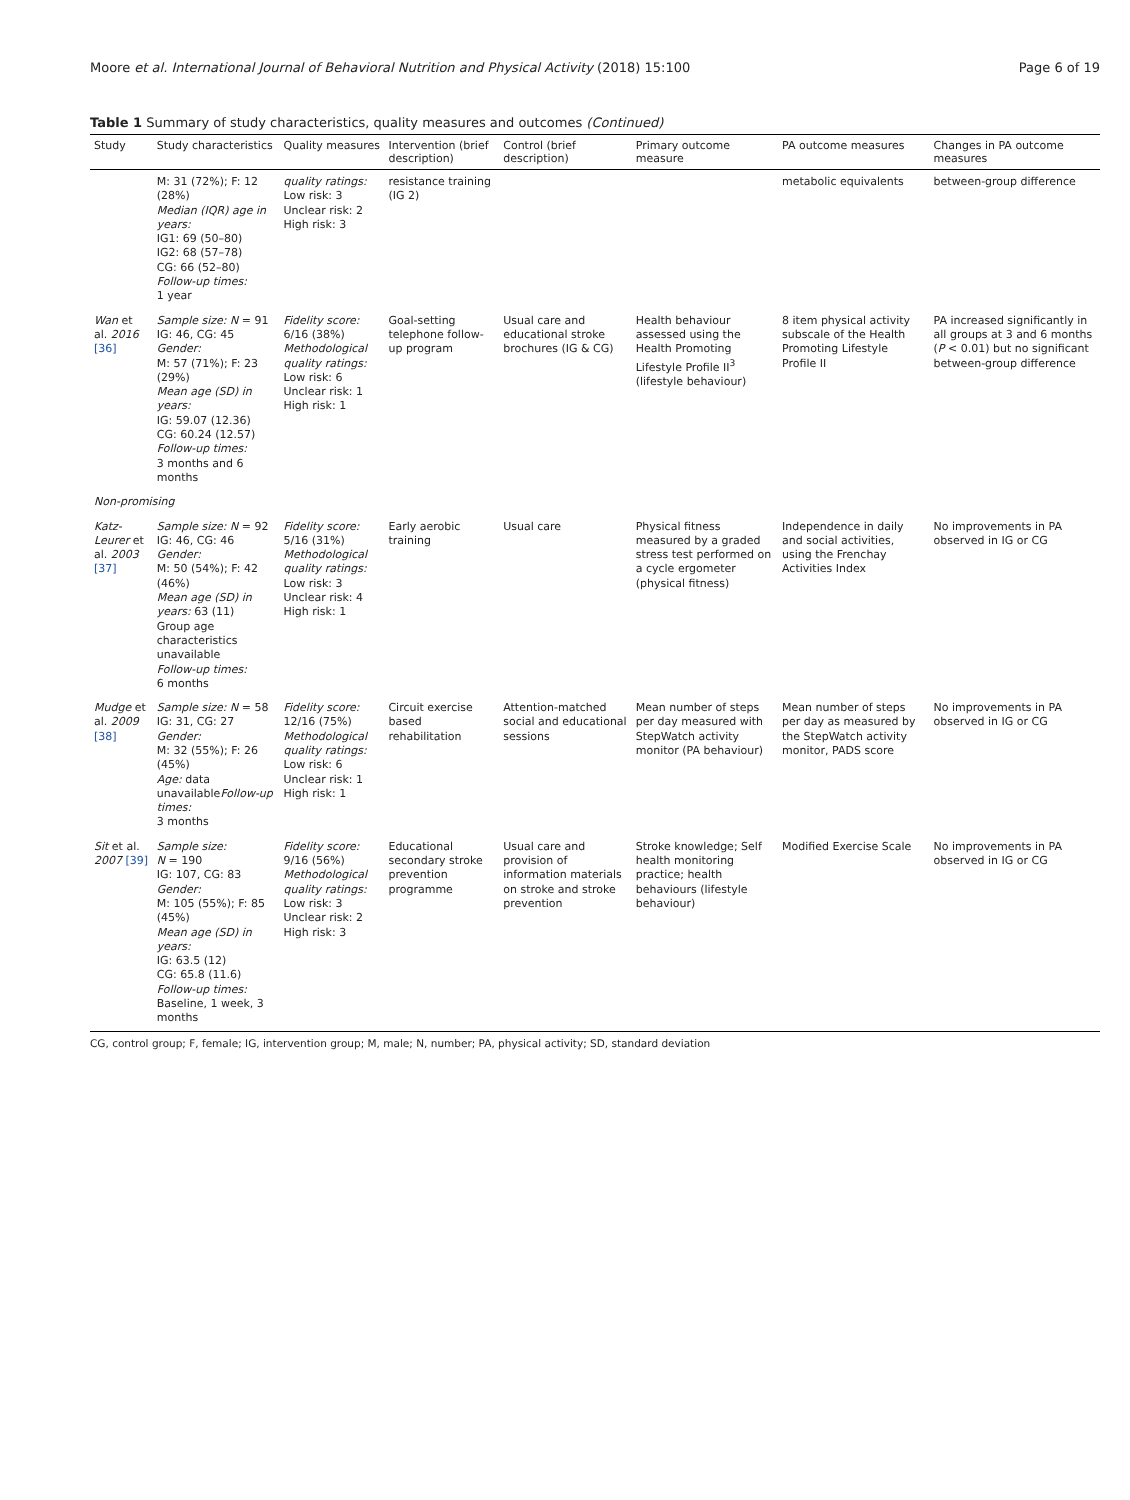Moore et al. International Journal of Behavioral Nutrition and Physical Activity (2018) 15:100 Page 6 of 19
Table 1 Summary of study characteristics, quality measures and outcomes (Continued)
| Study | Study characteristics | Quality measures | Intervention (brief description) | Control (brief description) | Primary outcome measure | PA outcome measures | Changes in PA outcome measures |
| --- | --- | --- | --- | --- | --- | --- | --- |
| | M: 31 (72%); F: 12 (28%) Median (IQR) age in years: IG1: 69 (50–80) IG2: 68 (57–78) CG: 66 (52–80) Follow-up times: 1 year | quality ratings: Low risk: 3 Unclear risk: 2 High risk: 3 | resistance training (IG 2) | | | metabolic equivalents | between-group difference |
| Wan et al. 2016 [36] | Sample size: N = 91 IG: 46, CG: 45 Gender: M: 57 (71%); F: 23 (29%) Mean age (SD) in years: IG: 59.07 (12.36) CG: 60.24 (12.57) Follow-up times: 3 months and 6 months | Fidelity score: 6/16 (38%) Methodological quality ratings: Low risk: 6 Unclear risk: 1 High risk: 1 | Goal-setting telephone follow-up program | Usual care and educational stroke brochures (IG & CG) | Health behaviour assessed using the Health Promoting Lifestyle Profile II<sup>3</sup> (lifestyle behaviour) | 8 item physical activity subscale of the Health Promoting Lifestyle Profile II | PA increased significantly in all groups at 3 and 6 months ( P < 0.01) but no significant between-group difference |
| Non-promising | | | | | | | |
| Katz-Leurer et al. 2003 [37] | Sample size: N = 92 IG: 46, CG: 46 Gender: M: 50 (54%); F: 42 (46%) Mean age (SD) in years: 63 (11) Group age characteristics unavailable Follow-up times: 6 months | Fidelity score: 5/16 (31%) Methodological quality ratings: Low risk: 3 Unclear risk: 4 High risk: 1 | Early aerobic training | Usual care | Physical fitness measured by a graded stress test performed on a cycle ergometer (physical fitness) | Independence in daily and social activities, using the Frenchay Activities Index | No improvements in PA observed in IG or CG |
| Mudge et al. 2009 [38] | Sample size: N = 58 IG: 31, CG: 27 Gender: M: 32 (55%); F: 26 (45%) Age: data unavailable Follow-up times: 3 months | Fidelity score: 12/16 (75%) Methodological quality ratings: Low risk: 6 Unclear risk: 1 High risk: 1 | Circuit exercise based rehabilitation | Attention-matched social and educational sessions | Mean number of steps per day measured with StepWatch activity monitor (PA behaviour) | Mean number of steps per day as measured by the StepWatch activity monitor, PADS score | No improvements in PA observed in IG or CG |
| Sit et al. 2007 [39] | Sample size: N = 190 IG: 107, CG: 83 Gender: M: 105 (55%); F: 85 (45%) Mean age (SD) in years: IG: 63.5 (12) CG: 65.8 (11.6) Follow-up times: Baseline, 1 week, 3 months | Fidelity score: 9/16 (56%) Methodological quality ratings: Low risk: 3 Unclear risk: 2 High risk: 3 | Educational secondary stroke prevention programme | Usual care and provision of information materials on stroke and stroke prevention | Stroke knowledge; Self health monitoring practice; health behaviours (lifestyle behaviour) | Modified Exercise Scale | No improvements in PA observed in IG or CG |
CG, control group; F, female; IG, intervention group; M, male; N, number; PA, physical activity; SD, standard deviation